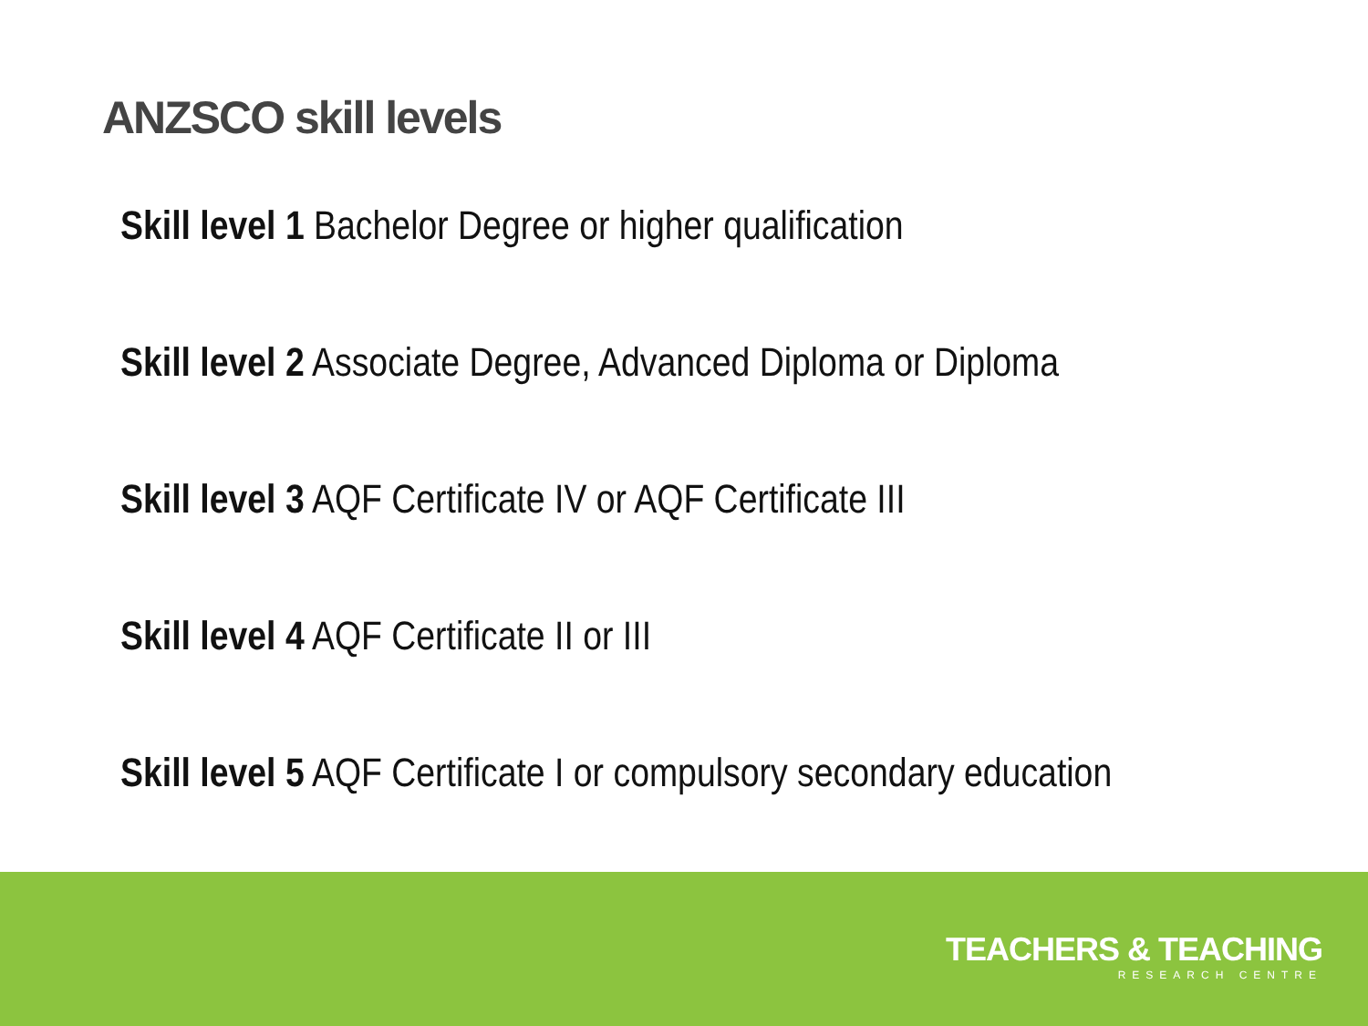ANZSCO skill levels
Skill level 1 Bachelor Degree or higher qualification
Skill level 2 Associate Degree, Advanced Diploma or Diploma
Skill level 3 AQF Certificate IV or AQF Certificate III
Skill level 4 AQF Certificate II or III
Skill level 5 AQF Certificate I or compulsory secondary education
TEACHERS & TEACHING
RESEARCH CENTRE